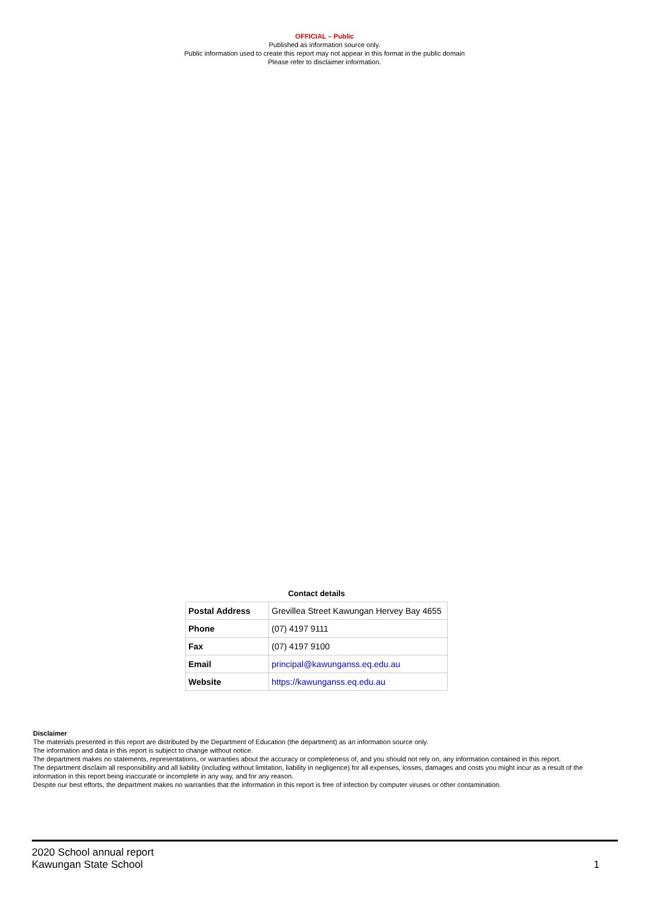OFFICIAL – Public
Published as information source only.
Public information used to create this report may not appear in this format in the public domain
Please refer to disclaimer information.
Contact details
| Postal Address | Grevillea Street Kawungan Hervey Bay 4655 |
| Phone | (07) 4197 9111 |
| Fax | (07) 4197 9100 |
| Email | principal@kawunganss.eq.edu.au |
| Website | https://kawunganss.eq.edu.au |
Disclaimer
The materials presented in this report are distributed by the Department of Education (the department) as an information source only.
The information and data in this report is subject to change without notice.
The department makes no statements, representations, or warranties about the accuracy or completeness of, and you should not rely on, any information contained in this report.
The department disclaim all responsibility and all liability (including without limitation, liability in negligence) for all expenses, losses, damages and costs you might incur as a result of the information in this report being inaccurate or incomplete in any way, and for any reason.
Despite our best efforts, the department makes no warranties that the information in this report is free of infection by computer viruses or other contamination.
2020 School annual report
Kawungan State School
1